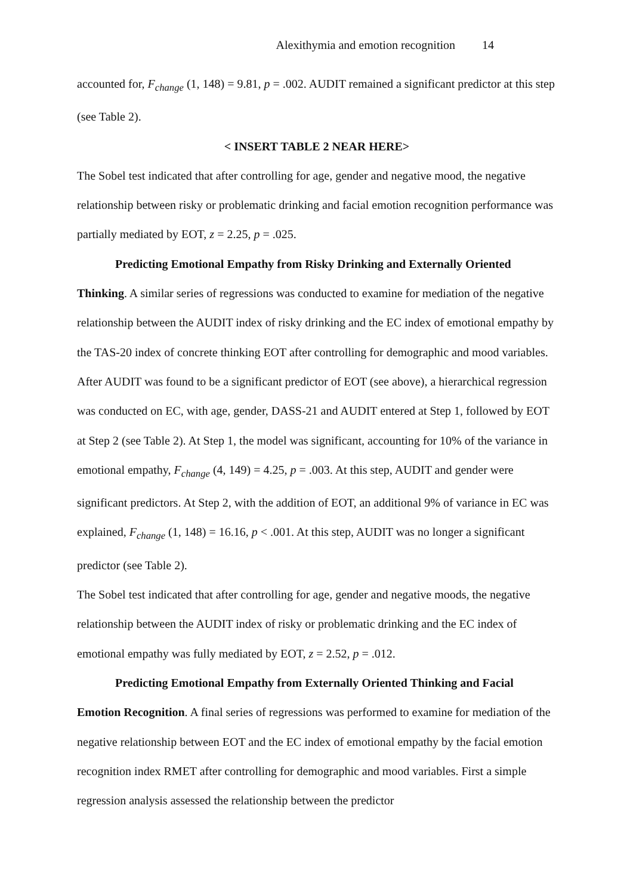Alexithymia and emotion recognition 14
accounted for, F<sub>change</sub> (1, 148) = 9.81, p = .002. AUDIT remained a significant predictor at this step (see Table 2).
< INSERT TABLE 2 NEAR HERE>
The Sobel test indicated that after controlling for age, gender and negative mood, the negative relationship between risky or problematic drinking and facial emotion recognition performance was partially mediated by EOT, z = 2.25, p = .025.
Predicting Emotional Empathy from Risky Drinking and Externally Oriented Thinking. A similar series of regressions was conducted to examine for mediation of the negative relationship between the AUDIT index of risky drinking and the EC index of emotional empathy by the TAS-20 index of concrete thinking EOT after controlling for demographic and mood variables. After AUDIT was found to be a significant predictor of EOT (see above), a hierarchical regression was conducted on EC, with age, gender, DASS-21 and AUDIT entered at Step 1, followed by EOT at Step 2 (see Table 2). At Step 1, the model was significant, accounting for 10% of the variance in emotional empathy, F<sub>change</sub> (4, 149) = 4.25, p = .003. At this step, AUDIT and gender were significant predictors. At Step 2, with the addition of EOT, an additional 9% of variance in EC was explained, F<sub>change</sub> (1, 148) = 16.16, p < .001. At this step, AUDIT was no longer a significant predictor (see Table 2).
The Sobel test indicated that after controlling for age, gender and negative moods, the negative relationship between the AUDIT index of risky or problematic drinking and the EC index of emotional empathy was fully mediated by EOT, z = 2.52, p = .012.
Predicting Emotional Empathy from Externally Oriented Thinking and Facial Emotion Recognition. A final series of regressions was performed to examine for mediation of the negative relationship between EOT and the EC index of emotional empathy by the facial emotion recognition index RMET after controlling for demographic and mood variables. First a simple regression analysis assessed the relationship between the predictor